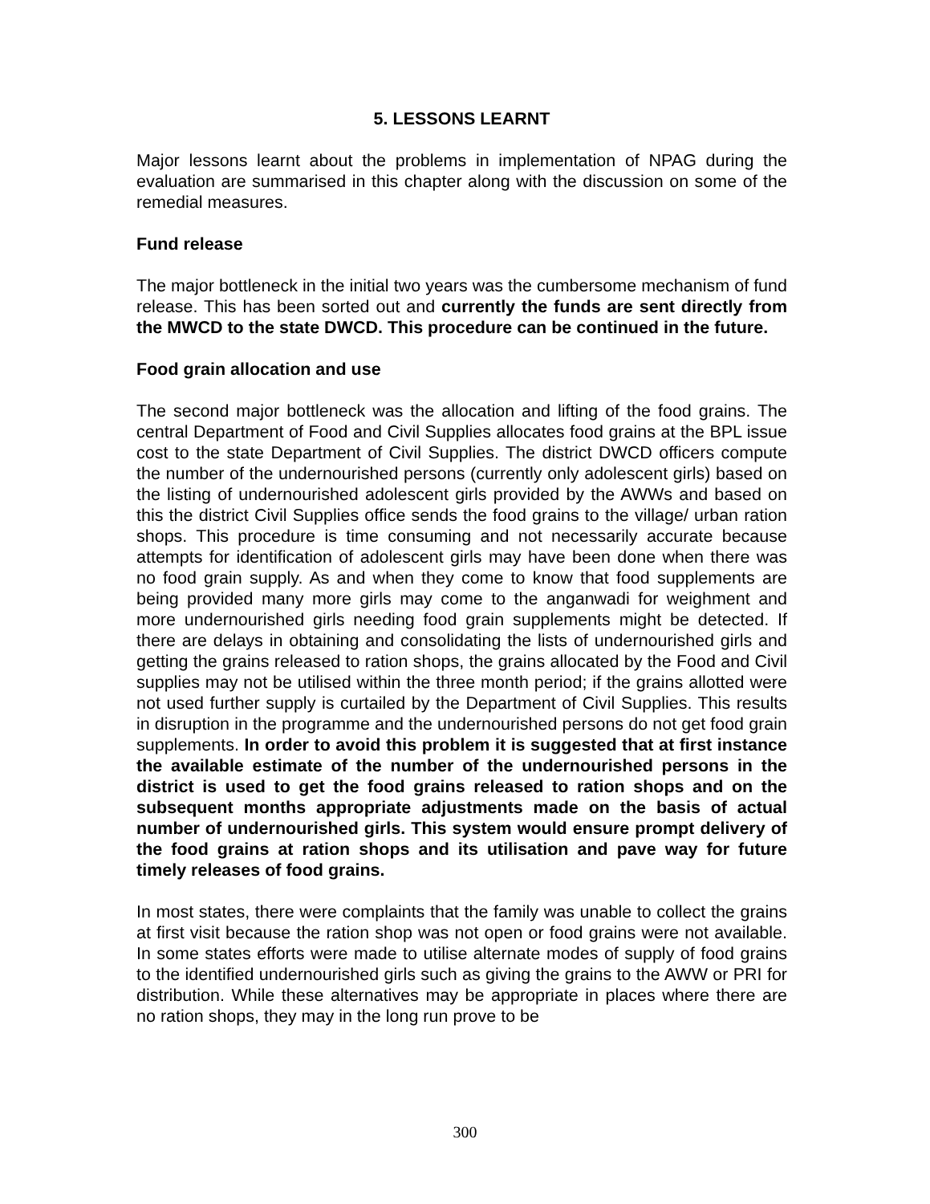5. LESSONS LEARNT
Major lessons learnt about the problems in implementation of NPAG during the evaluation are summarised in this chapter along with the discussion on some of the remedial measures.
Fund release
The major bottleneck in the initial two years was the cumbersome mechanism of fund release. This has been sorted out and currently the funds are sent directly from the MWCD to the state DWCD. This procedure can be continued in the future.
Food grain allocation and use
The second major bottleneck was the allocation and lifting of the food grains. The central Department of Food and Civil Supplies allocates food grains at the BPL issue cost to the state Department of Civil Supplies. The district DWCD officers compute the number of the undernourished persons (currently only adolescent girls) based on the listing of undernourished adolescent girls provided by the AWWs and based on this the district Civil Supplies office sends the food grains to the village/ urban ration shops. This procedure is time consuming and not necessarily accurate because attempts for identification of adolescent girls may have been done when there was no food grain supply. As and when they come to know that food supplements are being provided many more girls may come to the anganwadi for weighment and more undernourished girls needing food grain supplements might be detected. If there are delays in obtaining and consolidating the lists of undernourished girls and getting the grains released to ration shops, the grains allocated by the Food and Civil supplies may not be utilised within the three month period; if the grains allotted were not used further supply is curtailed by the Department of Civil Supplies. This results in disruption in the programme and the undernourished persons do not get food grain supplements. In order to avoid this problem it is suggested that at first instance the available estimate of the number of the undernourished persons in the district is used to get the food grains released to ration shops and on the subsequent months appropriate adjustments made on the basis of actual number of undernourished girls. This system would ensure prompt delivery of the food grains at ration shops and its utilisation and pave way for future timely releases of food grains.
In most states, there were complaints that the family was unable to collect the grains at first visit because the ration shop was not open or food grains were not available. In some states efforts were made to utilise alternate modes of supply of food grains to the identified undernourished girls such as giving the grains to the AWW or PRI for distribution. While these alternatives may be appropriate in places where there are no ration shops, they may in the long run prove to be
300